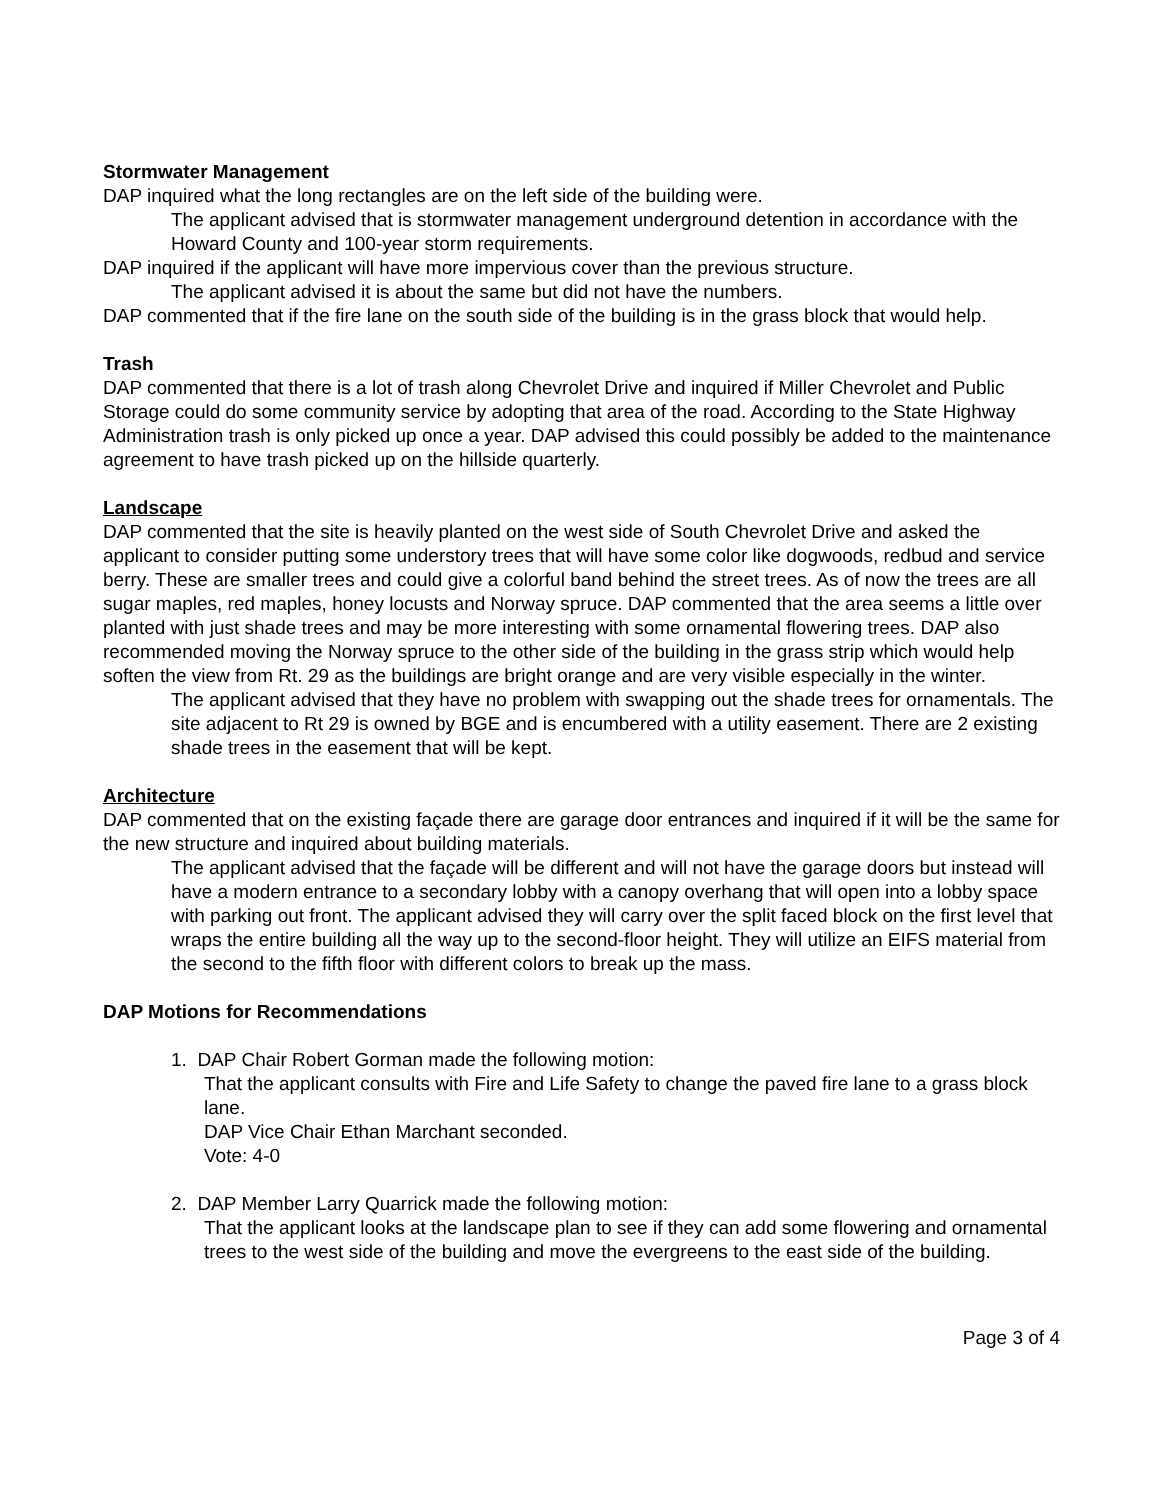Stormwater Management
DAP inquired what the long rectangles are on the left side of the building were.
The applicant advised that is stormwater management underground detention in accordance with the Howard County and 100-year storm requirements.
DAP inquired if the applicant will have more impervious cover than the previous structure.
The applicant advised it is about the same but did not have the numbers.
DAP commented that if the fire lane on the south side of the building is in the grass block that would help.
Trash
DAP commented that there is a lot of trash along Chevrolet Drive and inquired if Miller Chevrolet and Public Storage could do some community service by adopting that area of the road. According to the State Highway Administration trash is only picked up once a year. DAP advised this could possibly be added to the maintenance agreement to have trash picked up on the hillside quarterly.
Landscape
DAP commented that the site is heavily planted on the west side of South Chevrolet Drive and asked the applicant to consider putting some understory trees that will have some color like dogwoods, redbud and service berry. These are smaller trees and could give a colorful band behind the street trees. As of now the trees are all sugar maples, red maples, honey locusts and Norway spruce. DAP commented that the area seems a little over planted with just shade trees and may be more interesting with some ornamental flowering trees. DAP also recommended moving the Norway spruce to the other side of the building in the grass strip which would help soften the view from Rt. 29 as the buildings are bright orange and are very visible especially in the winter.
The applicant advised that they have no problem with swapping out the shade trees for ornamentals. The site adjacent to Rt 29 is owned by BGE and is encumbered with a utility easement. There are 2 existing shade trees in the easement that will be kept.
Architecture
DAP commented that on the existing façade there are garage door entrances and inquired if it will be the same for the new structure and inquired about building materials.
The applicant advised that the façade will be different and will not have the garage doors but instead will have a modern entrance to a secondary lobby with a canopy overhang that will open into a lobby space with parking out front. The applicant advised they will carry over the split faced block on the first level that wraps the entire building all the way up to the second-floor height. They will utilize an EIFS material from the second to the fifth floor with different colors to break up the mass.
DAP Motions for Recommendations
1. DAP Chair Robert Gorman made the following motion:
That the applicant consults with Fire and Life Safety to change the paved fire lane to a grass block lane.
DAP Vice Chair Ethan Marchant seconded.
Vote: 4-0
2. DAP Member Larry Quarrick made the following motion:
That the applicant looks at the landscape plan to see if they can add some flowering and ornamental trees to the west side of the building and move the evergreens to the east side of the building.
Page 3 of 4